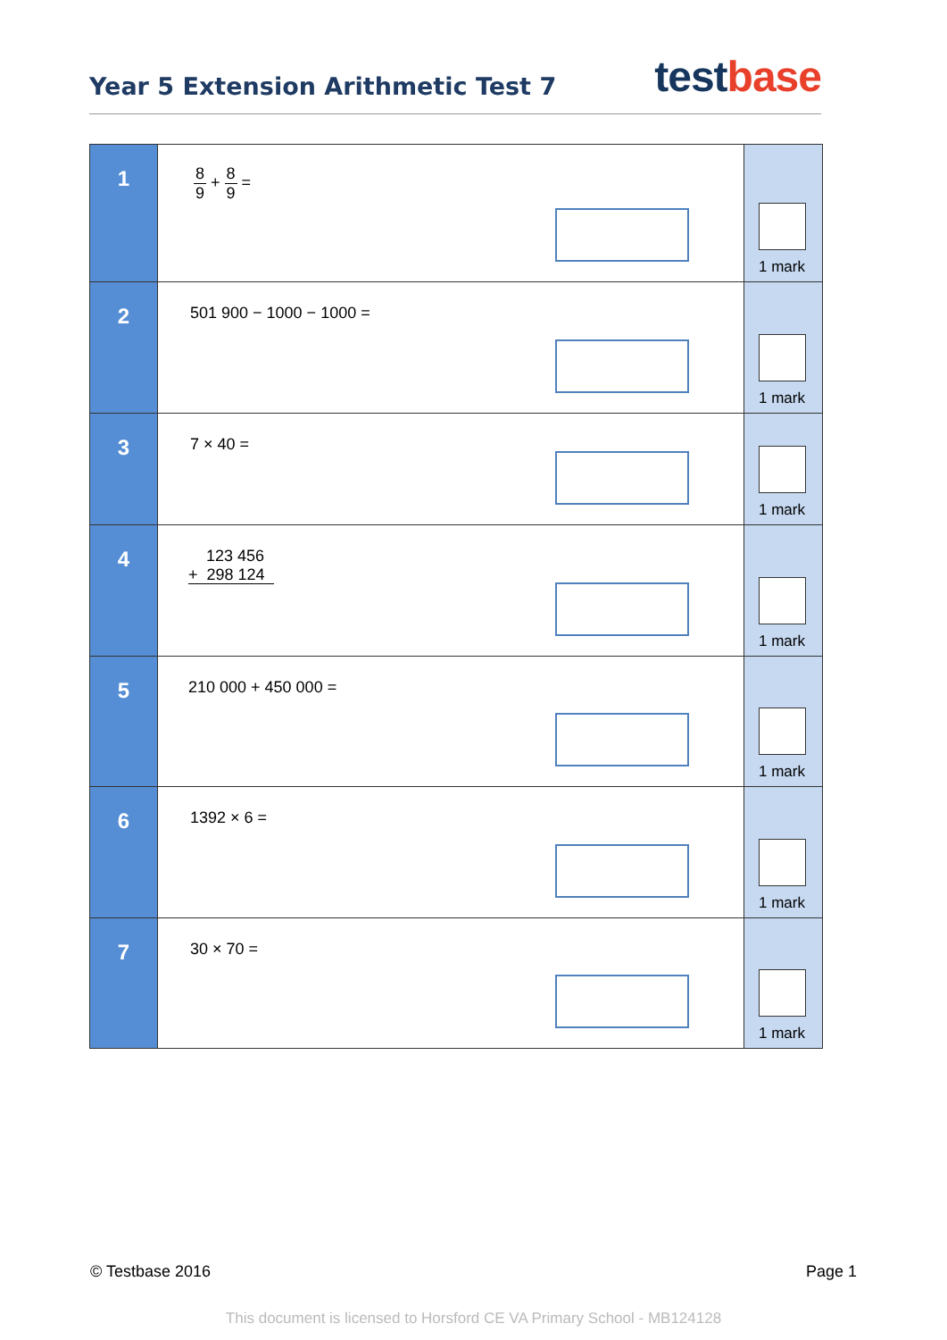Year 5 Extension Arithmetic Test 7
test base
| 1 | 8 9 + 8 9 = | 1 mark |
| 2 | 501 900 − 1000 − 1000 = | 1 mark |
| 3 | 7 × 40 = | 1 mark |
| 4 | 123 456 + 298 124 | 1 mark |
| 5 | 210 000 + 450 000 = | 1 mark |
| 6 | 1392 × 6 = | 1 mark |
| 7 | 30 × 70 = | 1 mark |
© Testbase 2016 Page 1
This document is licensed to Horsford CE VA Primary School - MB124128